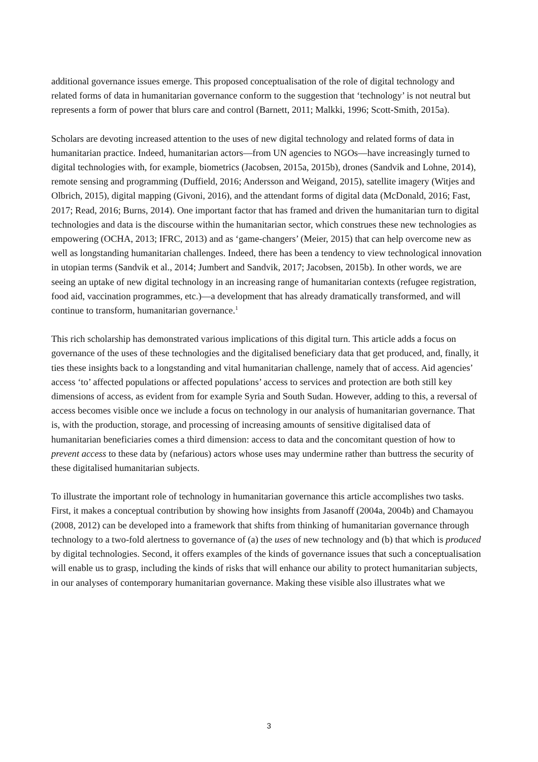additional governance issues emerge. This proposed conceptualisation of the role of digital technology and related forms of data in humanitarian governance conform to the suggestion that ‘technology’ is not neutral but represents a form of power that blurs care and control (Barnett, 2011; Malkki, 1996; Scott-Smith, 2015a).
Scholars are devoting increased attention to the uses of new digital technology and related forms of data in humanitarian practice. Indeed, humanitarian actors—from UN agencies to NGOs—have increasingly turned to digital technologies with, for example, biometrics (Jacobsen, 2015a, 2015b), drones (Sandvik and Lohne, 2014), remote sensing and programming (Duffield, 2016; Andersson and Weigand, 2015), satellite imagery (Witjes and Olbrich, 2015), digital mapping (Givoni, 2016), and the attendant forms of digital data (McDonald, 2016; Fast, 2017; Read, 2016; Burns, 2014). One important factor that has framed and driven the humanitarian turn to digital technologies and data is the discourse within the humanitarian sector, which construes these new technologies as empowering (OCHA, 2013; IFRC, 2013) and as ‘game-changers’ (Meier, 2015) that can help overcome new as well as longstanding humanitarian challenges. Indeed, there has been a tendency to view technological innovation in utopian terms (Sandvik et al., 2014; Jumbert and Sandvik, 2017; Jacobsen, 2015b). In other words, we are seeing an uptake of new digital technology in an increasing range of humanitarian contexts (refugee registration, food aid, vaccination programmes, etc.)—a development that has already dramatically transformed, and will continue to transform, humanitarian governance.<sup>1</sup>
This rich scholarship has demonstrated various implications of this digital turn. This article adds a focus on governance of the uses of these technologies and the digitalised beneficiary data that get produced, and, finally, it ties these insights back to a longstanding and vital humanitarian challenge, namely that of access. Aid agencies’ access ‘to’ affected populations or affected populations’ access to services and protection are both still key dimensions of access, as evident from for example Syria and South Sudan. However, adding to this, a reversal of access becomes visible once we include a focus on technology in our analysis of humanitarian governance. That is, with the production, storage, and processing of increasing amounts of sensitive digitalised data of humanitarian beneficiaries comes a third dimension: access to data and the concomitant question of how to prevent access to these data by (nefarious) actors whose uses may undermine rather than buttress the security of these digitalised humanitarian subjects.
To illustrate the important role of technology in humanitarian governance this article accomplishes two tasks. First, it makes a conceptual contribution by showing how insights from Jasanoff (2004a, 2004b) and Chamayou (2008, 2012) can be developed into a framework that shifts from thinking of humanitarian governance through technology to a two-fold alertness to governance of (a) the uses of new technology and (b) that which is produced by digital technologies. Second, it offers examples of the kinds of governance issues that such a conceptualisation will enable us to grasp, including the kinds of risks that will enhance our ability to protect humanitarian subjects, in our analyses of contemporary humanitarian governance. Making these visible also illustrates what we
3